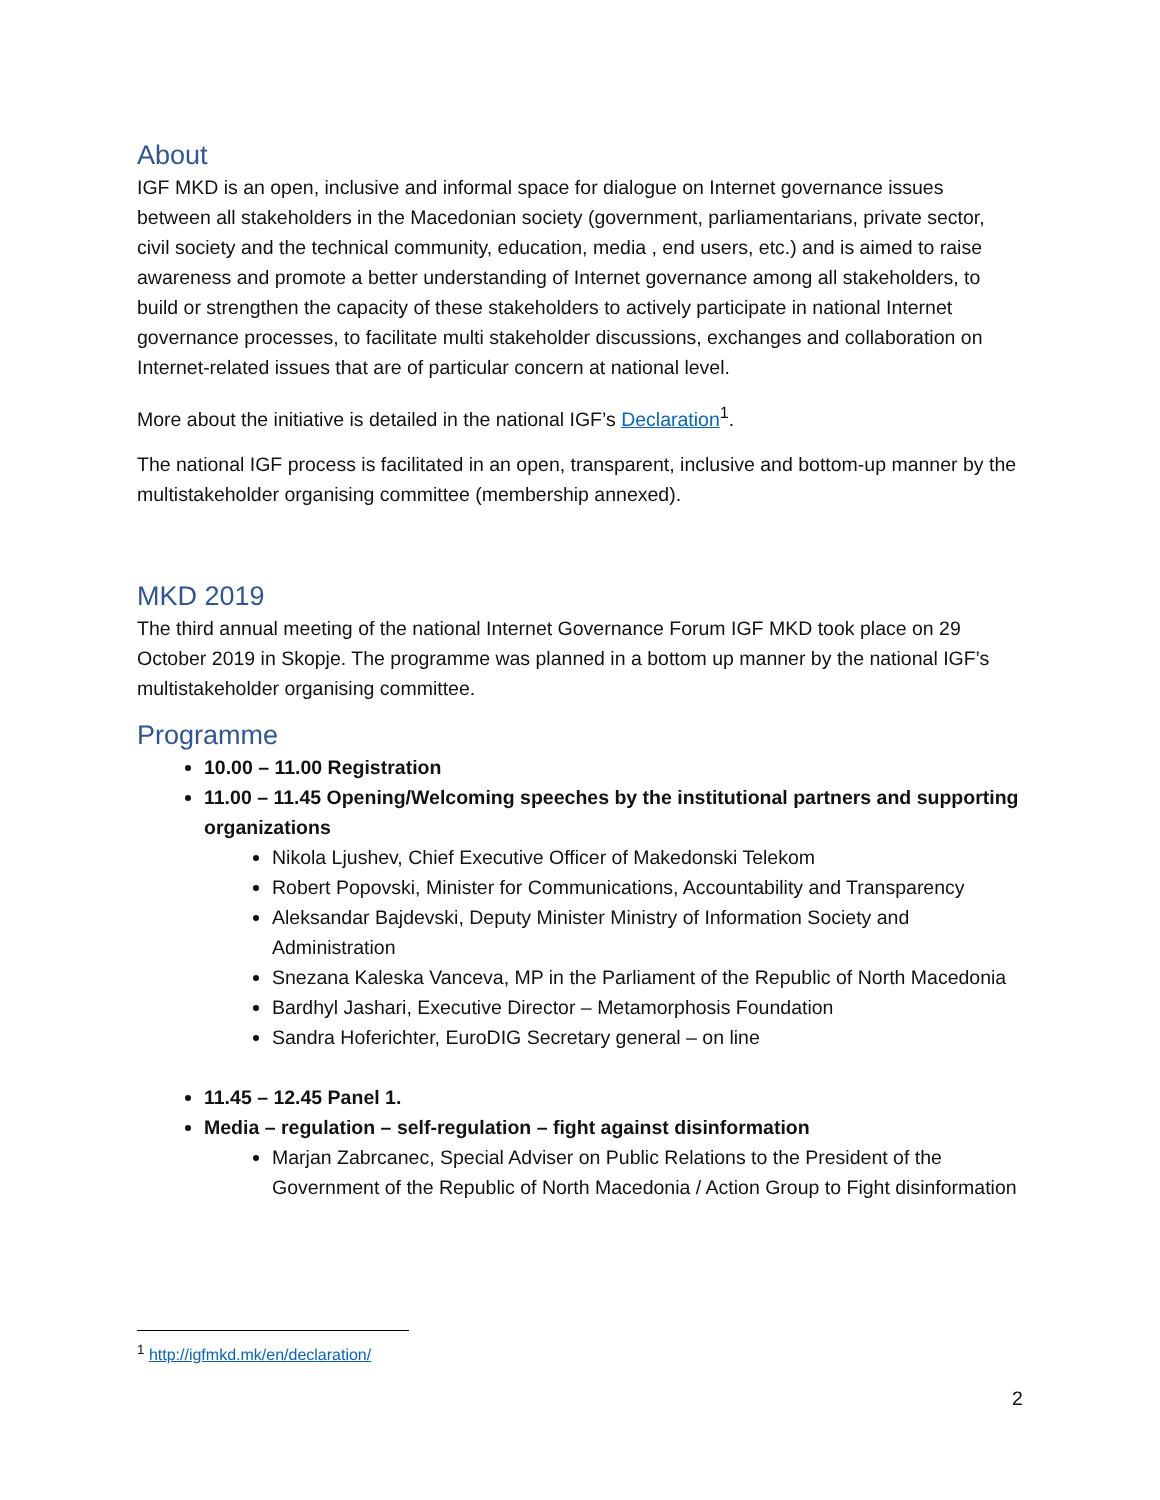About
IGF MKD is an open, inclusive and informal space for dialogue on Internet governance issues between all stakeholders in the Macedonian society (government, parliamentarians, private sector, civil society and the technical community, education, media , end users, etc.) and is aimed to raise awareness and promote a better understanding of Internet governance among all stakeholders, to build or strengthen the capacity of these stakeholders to actively participate in national Internet governance processes, to facilitate multi stakeholder discussions, exchanges and collaboration on Internet-related issues that are of particular concern at national level.
More about the initiative is detailed in the national IGF’s Declaration<sup>1</sup>.
The national IGF process is facilitated in an open, transparent, inclusive and bottom-up manner by the multistakeholder organising committee (membership annexed).
MKD 2019
The third annual meeting of the national Internet Governance Forum IGF MKD took place on 29 October 2019 in Skopje. The programme was planned in a bottom up manner by the national IGF’s multistakeholder organising committee.
Programme
10.00 – 11.00 Registration
11.00 – 11.45 Opening/Welcoming speeches by the institutional partners and supporting organizations
Nikola Ljushev, Chief Executive Officer of Makedonski Telekom
Robert Popovski, Minister for Communications, Accountability and Transparency
Aleksandar Bajdevski, Deputy Minister Ministry of Information Society and Administration
Snezana Kaleska Vanceva, MP in the Parliament of the Republic of North Macedonia
Bardhyl Jashari, Executive Director – Metamorphosis Foundation
Sandra Hoferichter, EuroDIG Secretary general – on line
11.45 – 12.45 Panel 1.
Media – regulation – self-regulation – fight against disinformation
Marjan Zabrcanec, Special Adviser on Public Relations to the President of the Government of the Republic of North Macedonia / Action Group to Fight disinformation
<sup>1</sup> http://igfmkd.mk/en/declaration/
2